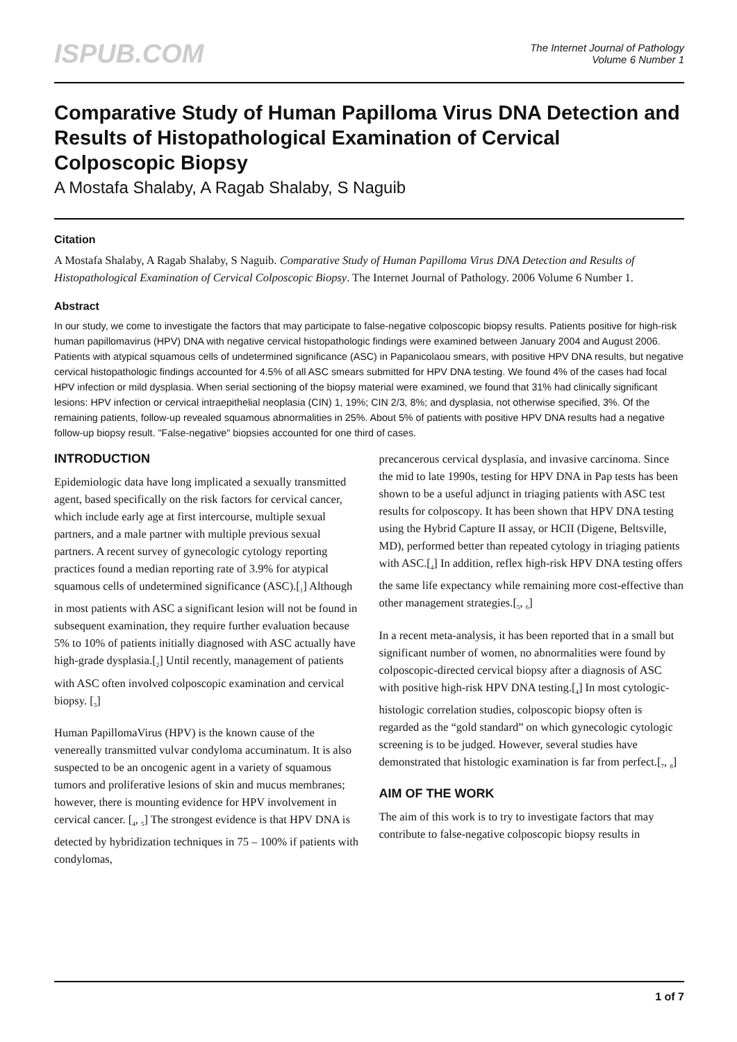ISPUB.COM
The Internet Journal of Pathology
Volume 6 Number 1
Comparative Study of Human Papilloma Virus DNA Detection and Results of Histopathological Examination of Cervical Colposcopic Biopsy
A Mostafa Shalaby, A Ragab Shalaby, S Naguib
Citation
A Mostafa Shalaby, A Ragab Shalaby, S Naguib. Comparative Study of Human Papilloma Virus DNA Detection and Results of Histopathological Examination of Cervical Colposcopic Biopsy. The Internet Journal of Pathology. 2006 Volume 6 Number 1.
Abstract
In our study, we come to investigate the factors that may participate to false-negative colposcopic biopsy results. Patients positive for high-risk human papillomavirus (HPV) DNA with negative cervical histopathologic findings were examined between January 2004 and August 2006. Patients with atypical squamous cells of undetermined significance (ASC) in Papanicolaou smears, with positive HPV DNA results, but negative cervical histopathologic findings accounted for 4.5% of all ASC smears submitted for HPV DNA testing. We found 4% of the cases had focal HPV infection or mild dysplasia. When serial sectioning of the biopsy material were examined, we found that 31% had clinically significant lesions: HPV infection or cervical intraepithelial neoplasia (CIN) 1, 19%; CIN 2/3, 8%; and dysplasia, not otherwise specified, 3%. Of the remaining patients, follow-up revealed squamous abnormalities in 25%. About 5% of patients with positive HPV DNA results had a negative follow-up biopsy result. "False-negative" biopsies accounted for one third of cases.
INTRODUCTION
Epidemiologic data have long implicated a sexually transmitted agent, based specifically on the risk factors for cervical cancer, which include early age at first intercourse, multiple sexual partners, and a male partner with multiple previous sexual partners. A recent survey of gynecologic cytology reporting practices found a median reporting rate of 3.9% for atypical squamous cells of undetermined significance (ASC).[<sub>1</sub>] Although in most patients with ASC a significant lesion will not be found in subsequent examination, they require further evaluation because 5% to 10% of patients initially diagnosed with ASC actually have high-grade dysplasia.[<sub>2</sub>] Until recently, management of patients with ASC often involved colposcopic examination and cervical biopsy. [<sub>3</sub>]
Human PapillomaVirus (HPV) is the known cause of the venereally transmitted vulvar condyloma accuminatum. It is also suspected to be an oncogenic agent in a variety of squamous tumors and proliferative lesions of skin and mucus membranes; however, there is mounting evidence for HPV involvement in cervical cancer. [<sub>4</sub>, <sub>5</sub>] The strongest evidence is that HPV DNA is detected by hybridization techniques in 75 – 100% if patients with condylomas,
precancerous cervical dysplasia, and invasive carcinoma. Since the mid to late 1990s, testing for HPV DNA in Pap tests has been shown to be a useful adjunct in triaging patients with ASC test results for colposcopy. It has been shown that HPV DNA testing using the Hybrid Capture II assay, or HCII (Digene, Beltsville, MD), performed better than repeated cytology in triaging patients with ASC.[<sub>4</sub>] In addition, reflex high-risk HPV DNA testing offers the same life expectancy while remaining more cost-effective than other management strategies.[<sub>5</sub>, <sub>6</sub>]
In a recent meta-analysis, it has been reported that in a small but significant number of women, no abnormalities were found by colposcopic-directed cervical biopsy after a diagnosis of ASC with positive high-risk HPV DNA testing.[<sub>4</sub>] In most cytologic-histologic correlation studies, colposcopic biopsy often is regarded as the “gold standard” on which gynecologic cytologic screening is to be judged. However, several studies have demonstrated that histologic examination is far from perfect.[<sub>7</sub>, <sub>8</sub>]
AIM OF THE WORK
The aim of this work is to try to investigate factors that may contribute to false-negative colposcopic biopsy results in
1 of 7